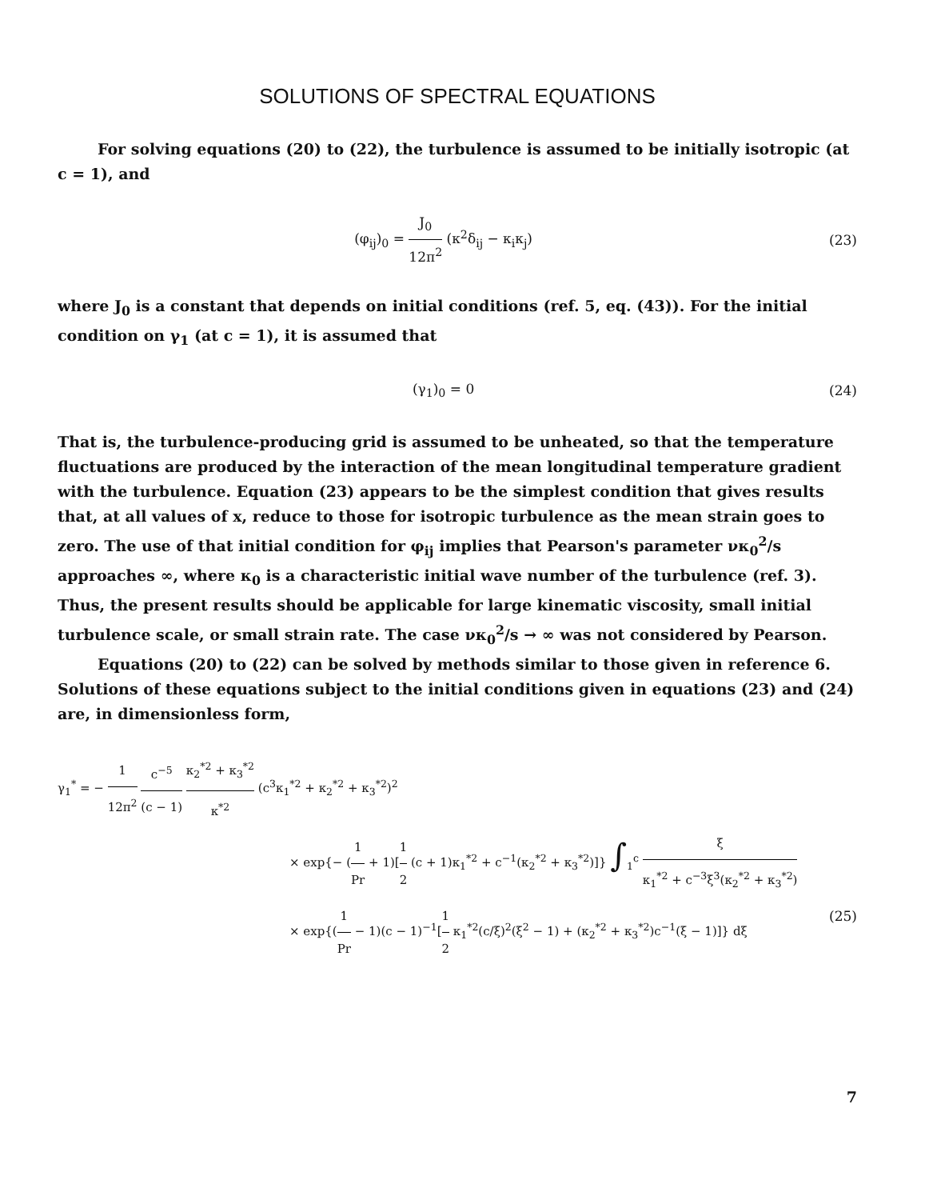SOLUTIONS OF SPECTRAL EQUATIONS
For solving equations (20) to (22), the turbulence is assumed to be initially isotropic (at c = 1), and
(φ<sub>ij</sub>)<sub>0</sub> = J<sub>0</sub> 12π<sup>2</sup> (κ<sup>2</sup>δ<sub>ij</sub> − κ<sub>i</sub>κ<sub>j</sub>) (23)
where J<sub>0</sub> is a constant that depends on initial conditions (ref. 5, eq. (43)). For the initial condition on γ<sub>1</sub> (at c = 1), it is assumed that
(γ<sub>1</sub>)<sub>0</sub> = 0 (24)
That is, the turbulence-producing grid is assumed to be unheated, so that the temperature fluctuations are produced by the interaction of the mean longitudinal temperature gradient with the turbulence. Equation (23) appears to be the simplest condition that gives results that, at all values of x, reduce to those for isotropic turbulence as the mean strain goes to zero. The use of that initial condition for φ<sub>ij</sub> implies that Pearson's parameter νκ<sub>0</sub><sup>2</sup>/s approaches ∞, where κ<sub>0</sub> is a characteristic initial wave number of the turbulence (ref. 3). Thus, the present results should be applicable for large kinematic viscosity, small initial turbulence scale, or small strain rate. The case νκ<sub>0</sub><sup>2</sup>/s → ∞ was not considered by Pearson.
Equations (20) to (22) can be solved by methods similar to those given in reference 6. Solutions of these equations subject to the initial conditions given in equations (23) and (24) are, in dimensionless form,
γ<sub>1</sub><sup>*</sup> = − 1 12π<sup>2</sup> c<sup>−5</sup> (c − 1) κ<sub>2</sub><sup>*2</sup> + κ<sub>3</sub><sup>*2</sup> κ<sup>*2</sup> (c<sup>3</sup>κ<sub>1</sub><sup>*2</sup> + κ<sub>2</sub><sup>*2</sup> + κ<sub>3</sub><sup>*2</sup>)<sup>2</sup>
× exp{− (1 Pr + 1)[1 2 (c + 1)κ<sub>1</sub><sup>*2</sup> + c<sup>−1</sup>(κ<sub>2</sub><sup>*2</sup> + κ<sub>3</sub><sup>*2</sup>)]} ∫<sub>1</sub><sup>c</sup> ξ κ<sub>1</sub><sup>*2</sup> + c<sup>−3</sup>ξ<sup>3</sup>(κ<sub>2</sub><sup>*2</sup> + κ<sub>3</sub><sup>*2</sup>)
× exp{(1 Pr − 1)(c − 1)<sup>−1</sup>[1 2 κ<sub>1</sub><sup>*2</sup>(c/ξ)<sup>2</sup>(ξ<sup>2</sup> − 1) + (κ<sub>2</sub><sup>*2</sup> + κ<sub>3</sub><sup>*2</sup>)c<sup>−1</sup>(ξ − 1)]} dξ (25)
7